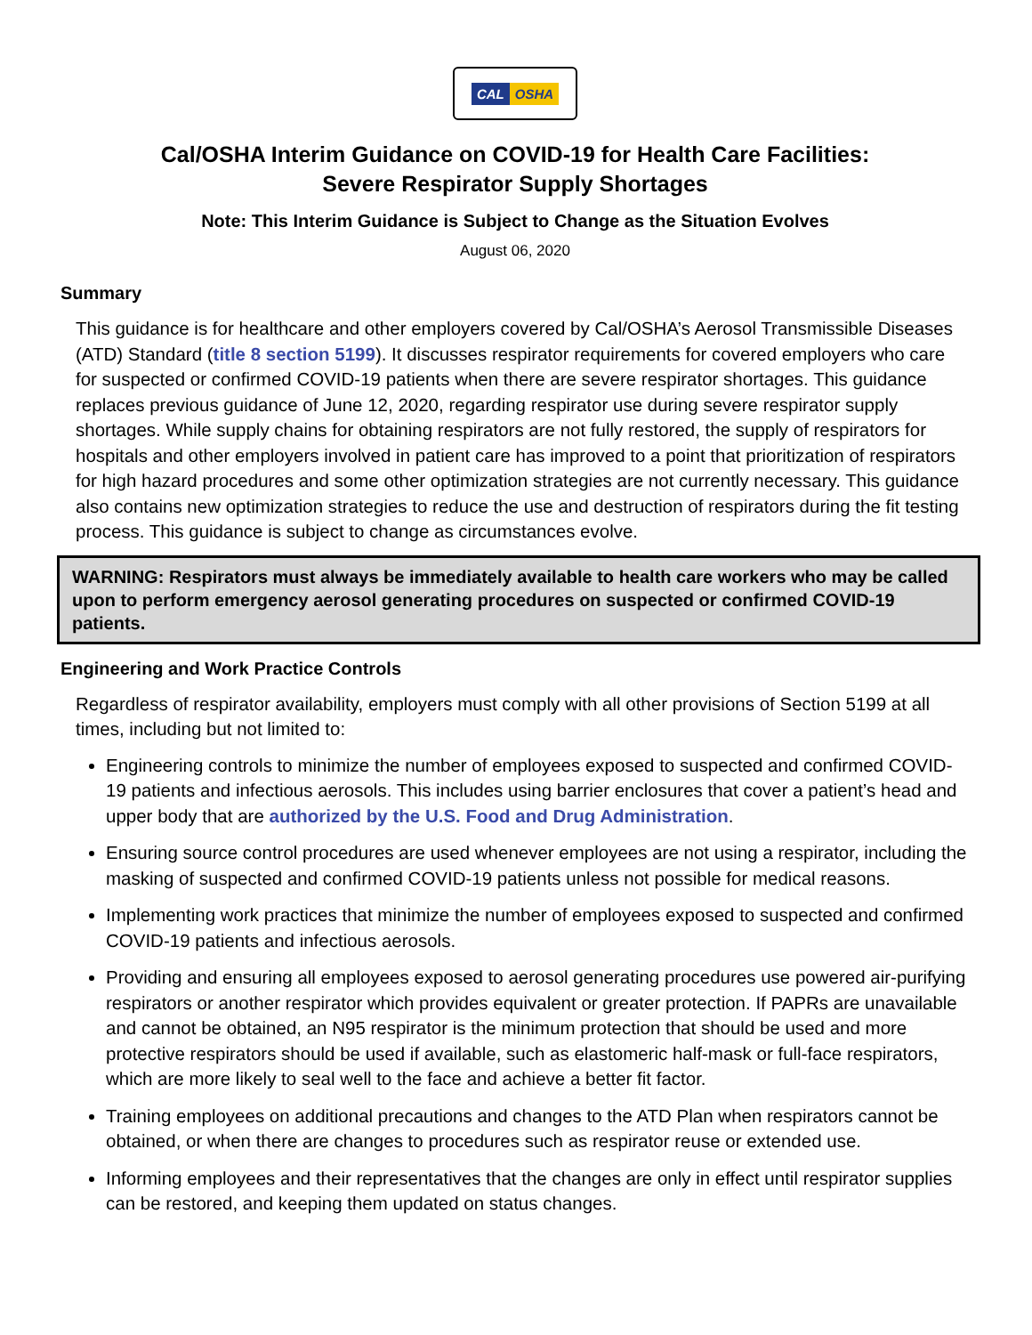CAL OSHA
Cal/OSHA Interim Guidance on COVID-19 for Health Care Facilities:
Severe Respirator Supply Shortages
Note: This Interim Guidance is Subject to Change as the Situation Evolves
August 06, 2020
Summary
This guidance is for healthcare and other employers covered by Cal/OSHA’s Aerosol Transmissible Diseases (ATD) Standard (title 8 section 5199). It discusses respirator requirements for covered employers who care for suspected or confirmed COVID-19 patients when there are severe respirator shortages. This guidance replaces previous guidance of June 12, 2020, regarding respirator use during severe respirator supply shortages. While supply chains for obtaining respirators are not fully restored, the supply of respirators for hospitals and other employers involved in patient care has improved to a point that prioritization of respirators for high hazard procedures and some other optimization strategies are not currently necessary. This guidance also contains new optimization strategies to reduce the use and destruction of respirators during the fit testing process. This guidance is subject to change as circumstances evolve.
WARNING: Respirators must always be immediately available to health care workers who may be called upon to perform emergency aerosol generating procedures on suspected or confirmed COVID-19 patients.
Engineering and Work Practice Controls
Regardless of respirator availability, employers must comply with all other provisions of Section 5199 at all times, including but not limited to:
Engineering controls to minimize the number of employees exposed to suspected and confirmed COVID-19 patients and infectious aerosols. This includes using barrier enclosures that cover a patient’s head and upper body that are authorized by the U.S. Food and Drug Administration.
Ensuring source control procedures are used whenever employees are not using a respirator, including the masking of suspected and confirmed COVID-19 patients unless not possible for medical reasons.
Implementing work practices that minimize the number of employees exposed to suspected and confirmed COVID-19 patients and infectious aerosols.
Providing and ensuring all employees exposed to aerosol generating procedures use powered air-purifying respirators or another respirator which provides equivalent or greater protection. If PAPRs are unavailable and cannot be obtained, an N95 respirator is the minimum protection that should be used and more protective respirators should be used if available, such as elastomeric half-mask or full-face respirators, which are more likely to seal well to the face and achieve a better fit factor.
Training employees on additional precautions and changes to the ATD Plan when respirators cannot be obtained, or when there are changes to procedures such as respirator reuse or extended use.
Informing employees and their representatives that the changes are only in effect until respirator supplies can be restored, and keeping them updated on status changes.